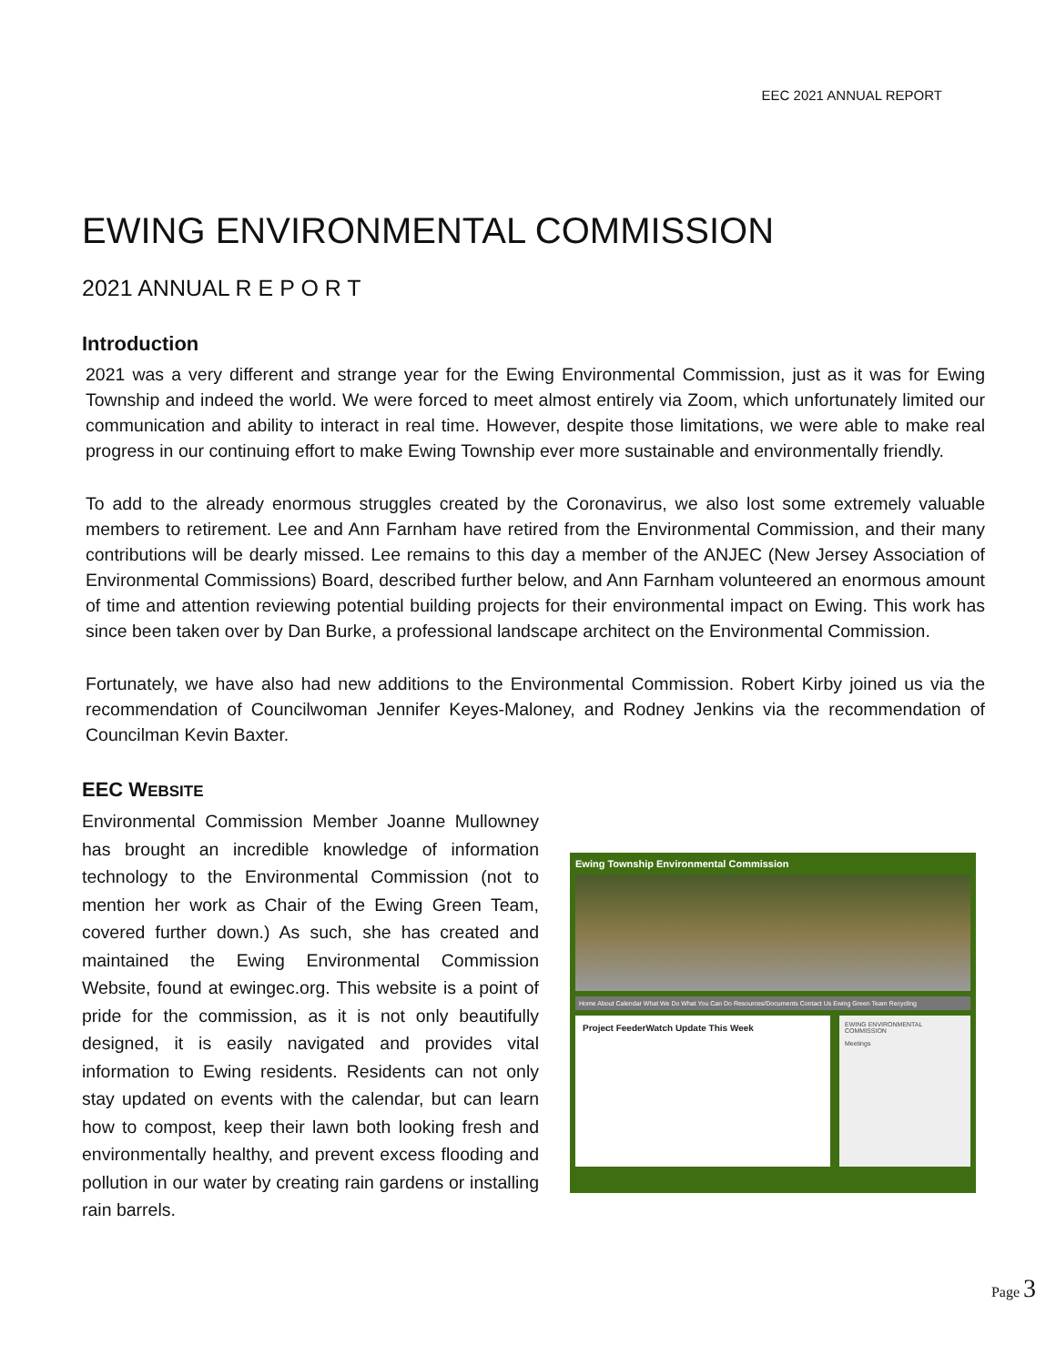EEC 2021 ANNUAL REPORT
EWING ENVIRONMENTAL COMMISSION
2021 ANNUAL R E P O R T
Introduction
2021 was a very different and strange year for the Ewing Environmental Commission, just as it was for Ewing Township and indeed the world. We were forced to meet almost entirely via Zoom, which unfortunately limited our communication and ability to interact in real time. However, despite those limitations, we were able to make real progress in our continuing effort to make Ewing Township ever more sustainable and environmentally friendly.
To add to the already enormous struggles created by the Coronavirus, we also lost some extremely valuable members to retirement. Lee and Ann Farnham have retired from the Environmental Commission, and their many contributions will be dearly missed. Lee remains to this day a member of the ANJEC (New Jersey Association of Environmental Commissions) Board, described further below, and Ann Farnham volunteered an enormous amount of time and attention reviewing potential building projects for their environmental impact on Ewing. This work has since been taken over by Dan Burke, a professional landscape architect on the Environmental Commission.
Fortunately, we have also had new additions to the Environmental Commission. Robert Kirby joined us via the recommendation of Councilwoman Jennifer Keyes-Maloney, and Rodney Jenkins via the recommendation of Councilman Kevin Baxter.
EEC WEBSITE
Environmental Commission Member Joanne Mullowney has brought an incredible knowledge of information technology to the Environmental Commission (not to mention her work as Chair of the Ewing Green Team, covered further down.) As such, she has created and maintained the Ewing Environmental Commission Website, found at ewingec.org. This website is a point of pride for the commission, as it is not only beautifully designed, it is easily navigated and provides vital information to Ewing residents. Residents can not only stay updated on events with the calendar, but can learn how to compost, keep their lawn both looking fresh and environmentally healthy, and prevent excess flooding and pollution in our water by creating rain gardens or installing rain barrels.
Ewing Township Environmental Commission
Home About Calendar What We Do What You Can Do Resources/Documents Contact Us Ewing Green Team Recycling
Project FeederWatch Update This Week
EWING ENVIRONMENTAL COMMISSION
Meetings
Page 3